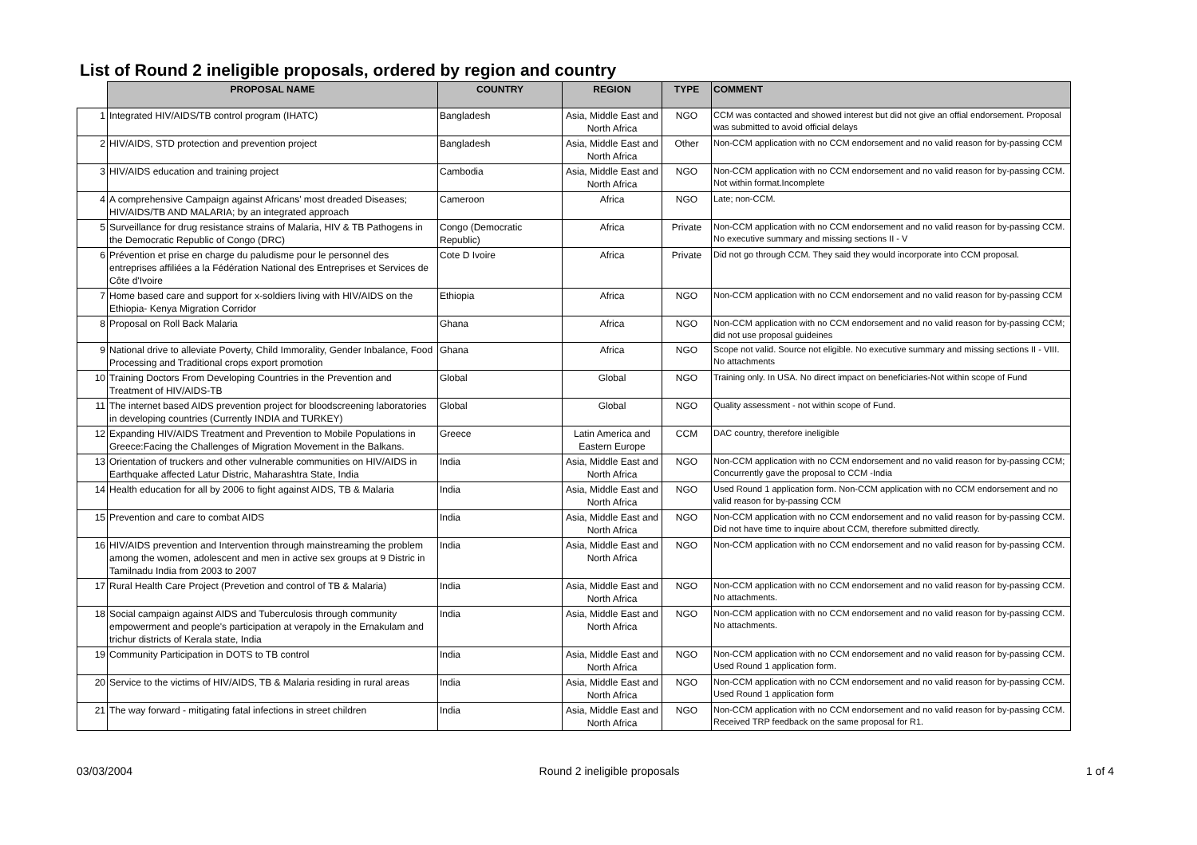List of Round 2 ineligible proposals, ordered by region and country
| | PROPOSAL NAME | COUNTRY | REGION | TYPE | COMMENT |
| --- | --- | --- | --- | --- | --- |
| 1 | Integrated HIV/AIDS/TB control program (IHATC) | Bangladesh | Asia, Middle East and North Africa | NGO | CCM was contacted and showed interest but did not give an offial endorsement. Proposal was submitted to avoid official delays |
| 2 | HIV/AIDS, STD protection and prevention project | Bangladesh | Asia, Middle East and North Africa | Other | Non-CCM application with no CCM endorsement and no valid reason for by-passing CCM |
| 3 | HIV/AIDS education and training project | Cambodia | Asia, Middle East and North Africa | NGO | Non-CCM application with no CCM endorsement and no valid reason for by-passing CCM. Not within format.Incomplete |
| 4 | A comprehensive Campaign against Africans' most dreaded Diseases; HIV/AIDS/TB AND MALARIA; by an integrated approach | Cameroon | Africa | NGO | Late; non-CCM. |
| 5 | Surveillance for drug resistance strains of Malaria, HIV & TB Pathogens in the Democratic Republic of Congo (DRC) | Congo (Democratic Republic) | Africa | Private | Non-CCM application with no CCM endorsement and no valid reason for by-passing CCM. No executive summary and missing sections II - V |
| 6 | Prévention et prise en charge du paludisme pour le personnel des entreprises affiliées a la Fédération National des Entreprises et Services de Côte d'Ivoire | Cote D Ivoire | Africa | Private | Did not go through CCM. They said they would incorporate into CCM proposal. |
| 7 | Home based care and support for x-soldiers living with HIV/AIDS on the Ethiopia- Kenya Migration Corridor | Ethiopia | Africa | NGO | Non-CCM application with no CCM endorsement and no valid reason for by-passing CCM |
| 8 | Proposal on Roll Back Malaria | Ghana | Africa | NGO | Non-CCM application with no CCM endorsement and no valid reason for by-passing CCM; did not use proposal guideines |
| 9 | National drive to alleviate Poverty, Child Immorality, Gender Inbalance, Food Processing and Traditional crops export promotion | Ghana | Africa | NGO | Scope not valid. Source not eligible. No executive summary and missing sections II - VIII. No attachments |
| 10 | Training Doctors From Developing Countries in the Prevention and Treatment of HIV/AIDS-TB | Global | Global | NGO | Training only. In USA. No direct impact on beneficiaries-Not within scope of Fund |
| 11 | The internet based AIDS prevention project for bloodscreening laboratories in developing countries (Currently INDIA and TURKEY) | Global | Global | NGO | Quality assessment - not within scope of Fund. |
| 12 | Expanding HIV/AIDS Treatment and Prevention to Mobile Populations in Greece:Facing the Challenges of Migration Movement in the Balkans. | Greece | Latin America and Eastern Europe | CCM | DAC country, therefore ineligible |
| 13 | Orientation of truckers and other vulnerable communities on HIV/AIDS in Earthquake affected Latur Distric, Maharashtra State, India | India | Asia, Middle East and North Africa | NGO | Non-CCM application with no CCM endorsement and no valid reason for by-passing CCM; Concurrently gave the proposal to CCM -India |
| 14 | Health education for all by 2006 to fight against AIDS, TB & Malaria | India | Asia, Middle East and North Africa | NGO | Used Round 1 application form. Non-CCM application with no CCM endorsement and no valid reason for by-passing CCM |
| 15 | Prevention and care to combat AIDS | India | Asia, Middle East and North Africa | NGO | Non-CCM application with no CCM endorsement and no valid reason for by-passing CCM. Did not have time to inquire about CCM, therefore submitted directly. |
| 16 | HIV/AIDS prevention and Intervention through mainstreaming the problem among the women, adolescent and men in active sex groups at 9 Distric in Tamilnadu India from 2003 to 2007 | India | Asia, Middle East and North Africa | NGO | Non-CCM application with no CCM endorsement and no valid reason for by-passing CCM. |
| 17 | Rural Health Care Project (Prevetion and control of TB & Malaria) | India | Asia, Middle East and North Africa | NGO | Non-CCM application with no CCM endorsement and no valid reason for by-passing CCM. No attachments. |
| 18 | Social campaign against AIDS and Tuberculosis through community empowerment and people's participation at verapoly in the Ernakulam and trichur districts of Kerala state, India | India | Asia, Middle East and North Africa | NGO | Non-CCM application with no CCM endorsement and no valid reason for by-passing CCM. No attachments. |
| 19 | Community Participation in DOTS to TB control | India | Asia, Middle East and North Africa | NGO | Non-CCM application with no CCM endorsement and no valid reason for by-passing CCM. Used Round 1 application form. |
| 20 | Service to the victims of HIV/AIDS, TB & Malaria residing in rural areas | India | Asia, Middle East and North Africa | NGO | Non-CCM application with no CCM endorsement and no valid reason for by-passing CCM. Used Round 1 application form |
| 21 | The way forward - mitigating fatal infections in street children | India | Asia, Middle East and North Africa | NGO | Non-CCM application with no CCM endorsement and no valid reason for by-passing CCM. Received TRP feedback on the same proposal for R1. |
03/03/2004 Round 2 ineligible proposals 1 of 4